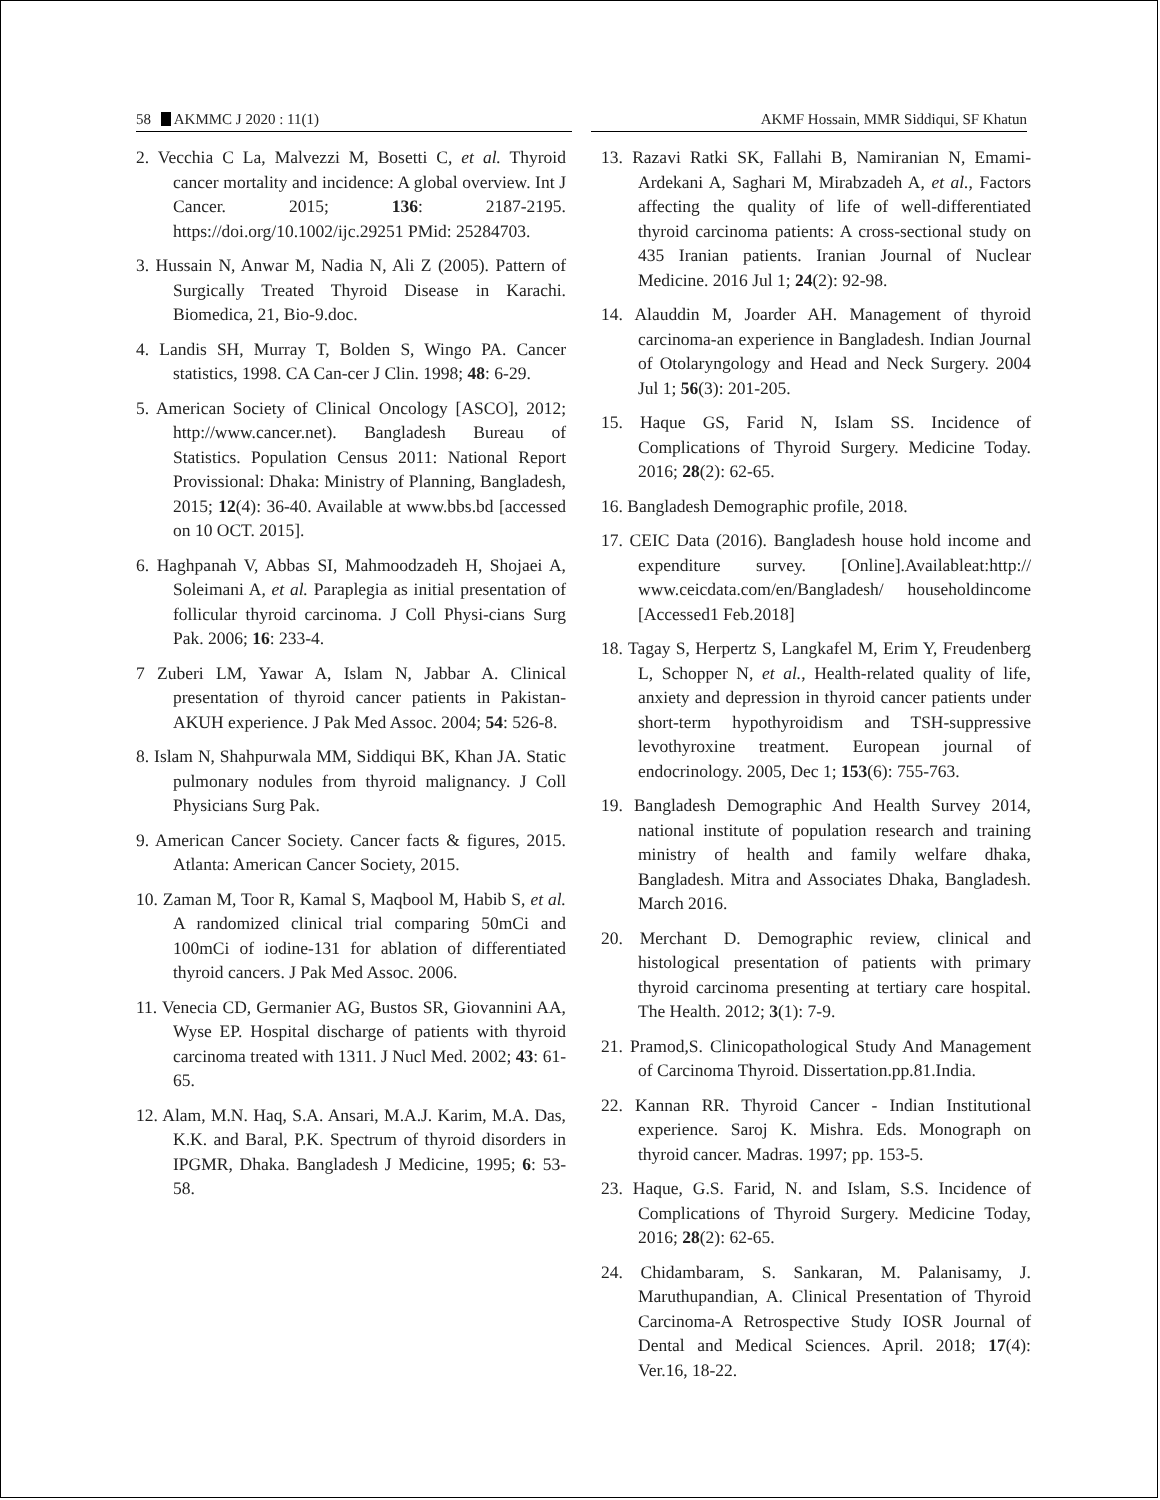58 AKMMC J 2020 : 11(1) AKMF Hossain, MMR Siddiqui, SF Khatun
2. Vecchia C La, Malvezzi M, Bosetti C, et al. Thyroid cancer mortality and incidence: A global overview. Int J Cancer. 2015; 136: 2187-2195. https://doi.org/10.1002/ijc.29251 PMid: 25284703.
3. Hussain N, Anwar M, Nadia N, Ali Z (2005). Pattern of Surgically Treated Thyroid Disease in Karachi. Biomedica, 21, Bio-9.doc.
4. Landis SH, Murray T, Bolden S, Wingo PA. Cancer statistics, 1998. CA Can-cer J Clin. 1998; 48: 6-29.
5. American Society of Clinical Oncology [ASCO], 2012; http://www.cancer.net). Bangladesh Bureau of Statistics. Population Census 2011: National Report Provissional: Dhaka: Ministry of Planning, Bangladesh, 2015; 12(4): 36-40. Available at www.bbs.bd [accessed on 10 OCT. 2015].
6. Haghpanah V, Abbas SI, Mahmoodzadeh H, Shojaei A, Soleimani A, et al. Paraplegia as initial presentation of follicular thyroid carcinoma. J Coll Physi-cians Surg Pak. 2006; 16: 233-4.
7 Zuberi LM, Yawar A, Islam N, Jabbar A. Clinical presentation of thyroid cancer patients in Pakistan-AKUH experience. J Pak Med Assoc. 2004; 54: 526-8.
8. Islam N, Shahpurwala MM, Siddiqui BK, Khan JA. Static pulmonary nodules from thyroid malignancy. J Coll Physicians Surg Pak.
9. American Cancer Society. Cancer facts & figures, 2015. Atlanta: American Cancer Society, 2015.
10. Zaman M, Toor R, Kamal S, Maqbool M, Habib S, et al. A randomized clinical trial comparing 50mCi and 100mCi of iodine-131 for ablation of differentiated thyroid cancers. J Pak Med Assoc. 2006.
11. Venecia CD, Germanier AG, Bustos SR, Giovannini AA, Wyse EP. Hospital discharge of patients with thyroid carcinoma treated with 1311. J Nucl Med. 2002; 43: 61-65.
12. Alam, M.N. Haq, S.A. Ansari, M.A.J. Karim, M.A. Das, K.K. and Baral, P.K. Spectrum of thyroid disorders in IPGMR, Dhaka. Bangladesh J Medicine, 1995; 6: 53-58.
13. Razavi Ratki SK, Fallahi B, Namiranian N, Emami-Ardekani A, Saghari M, Mirabzadeh A, et al., Factors affecting the quality of life of well-differentiated thyroid carcinoma patients: A cross-sectional study on 435 Iranian patients. Iranian Journal of Nuclear Medicine. 2016 Jul 1; 24(2): 92-98.
14. Alauddin M, Joarder AH. Management of thyroid carcinoma-an experience in Bangladesh. Indian Journal of Otolaryngology and Head and Neck Surgery. 2004 Jul 1; 56(3): 201-205.
15. Haque GS, Farid N, Islam SS. Incidence of Complications of Thyroid Surgery. Medicine Today. 2016; 28(2): 62-65.
16. Bangladesh Demographic profile, 2018.
17. CEIC Data (2016). Bangladesh house hold income and expenditure survey. [Online].Availableat:http:// www.ceicdata.com/en/Bangladesh/ householdincome [Accessed1 Feb.2018]
18. Tagay S, Herpertz S, Langkafel M, Erim Y, Freudenberg L, Schopper N, et al., Health-related quality of life, anxiety and depression in thyroid cancer patients under short-term hypothyroidism and TSH-suppressive levothyroxine treatment. European journal of endocrinology. 2005, Dec 1; 153(6): 755-763.
19. Bangladesh Demographic And Health Survey 2014, national institute of population research and training ministry of health and family welfare dhaka, Bangladesh. Mitra and Associates Dhaka, Bangladesh. March 2016.
20. Merchant D. Demographic review, clinical and histological presentation of patients with primary thyroid carcinoma presenting at tertiary care hospital. The Health. 2012; 3(1): 7-9.
21. Pramod,S. Clinicopathological Study And Management of Carcinoma Thyroid. Dissertation.pp.81.India.
22. Kannan RR. Thyroid Cancer - Indian Institutional experience. Saroj K. Mishra. Eds. Monograph on thyroid cancer. Madras. 1997; pp. 153-5.
23. Haque, G.S. Farid, N. and Islam, S.S. Incidence of Complications of Thyroid Surgery. Medicine Today, 2016; 28(2): 62-65.
24. Chidambaram, S. Sankaran, M. Palanisamy, J. Maruthupandian, A. Clinical Presentation of Thyroid Carcinoma-A Retrospective Study IOSR Journal of Dental and Medical Sciences. April. 2018; 17(4): Ver.16, 18-22.